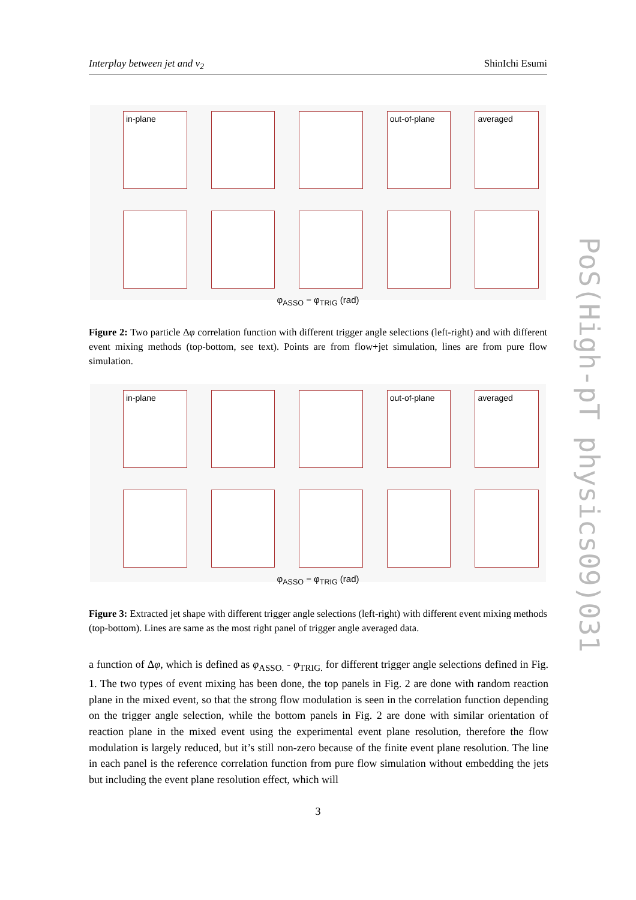Interplay between jet and v<sub>2</sub> ShinIchi Esumi
in-plane
out-of-plane
averaged
φ<sub>ASSO</sub> − φ<sub>TRIG</sub> (rad)
Figure 2: Two particle Δφ correlation function with different trigger angle selections (left-right) and with different event mixing methods (top-bottom, see text). Points are from flow+jet simulation, lines are from pure flow simulation.
in-plane
out-of-plane
averaged
φ<sub>ASSO</sub> − φ<sub>TRIG</sub> (rad)
Figure 3: Extracted jet shape with different trigger angle selections (left-right) with different event mixing methods (top-bottom). Lines are same as the most right panel of trigger angle averaged data.
a function of Δφ, which is defined as φ<sub>ASSO.</sub> - φ<sub>TRIG.</sub> for different trigger angle selections defined in Fig. 1. The two types of event mixing has been done, the top panels in Fig. 2 are done with random reaction plane in the mixed event, so that the strong flow modulation is seen in the correlation function depending on the trigger angle selection, while the bottom panels in Fig. 2 are done with similar orientation of reaction plane in the mixed event using the experimental event plane resolution, therefore the flow modulation is largely reduced, but it’s still non-zero because of the finite event plane resolution. The line in each panel is the reference correlation function from pure flow simulation without embedding the jets but including the event plane resolution effect, which will
3
PoS(High-pT physics09)031